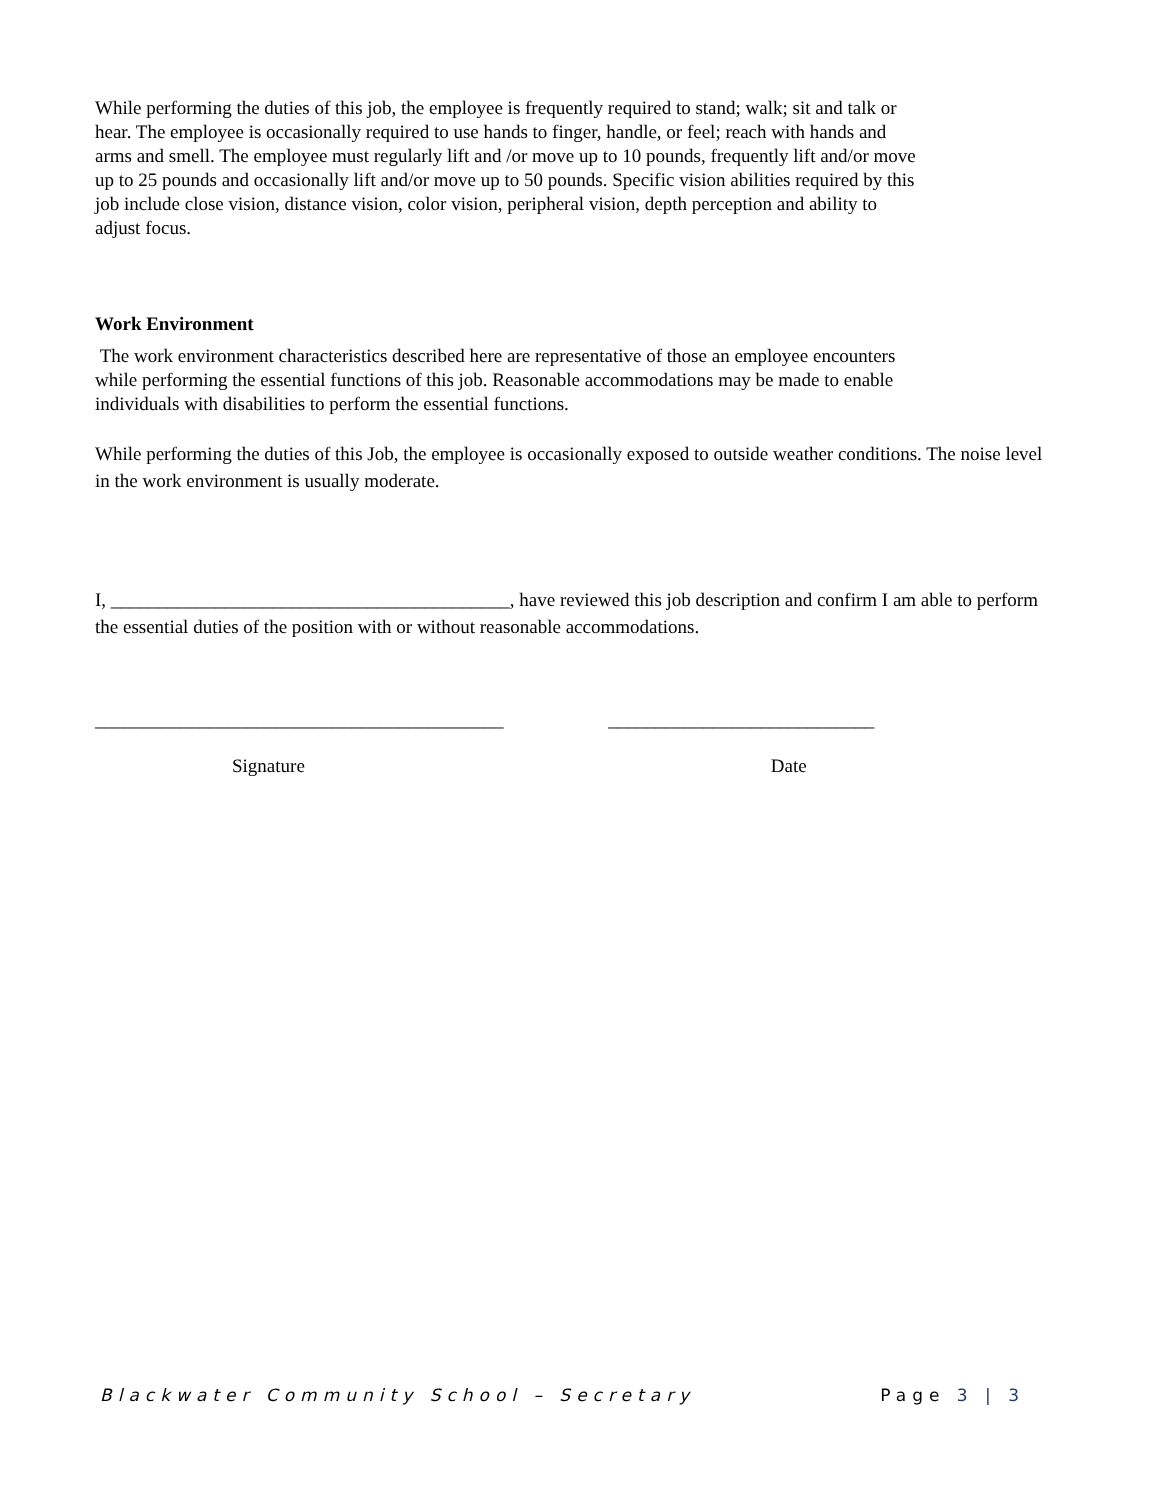While performing the duties of this job, the employee is frequently required to stand; walk; sit and talk or hear. The employee is occasionally required to use hands to finger, handle, or feel; reach with hands and arms and smell. The employee must regularly lift and /or move up to 10 pounds, frequently lift and/or move up to 25 pounds and occasionally lift and/or move up to 50 pounds. Specific vision abilities required by this job include close vision, distance vision, color vision, peripheral vision, depth perception and ability to adjust focus.
Work Environment
The work environment characteristics described here are representative of those an employee encounters while performing the essential functions of this job. Reasonable accommodations may be made to enable individuals with disabilities to perform the essential functions.
While performing the duties of this Job, the employee is occasionally exposed to outside weather conditions. The noise level in the work environment is usually moderate.
I, __________________________________________, have reviewed this job description and confirm I am able to perform the essential duties of the position with or without reasonable accommodations.
___________________________________________ ____________________________
Signature Date
Blackwater Community School – Secretary Page 3 | 3